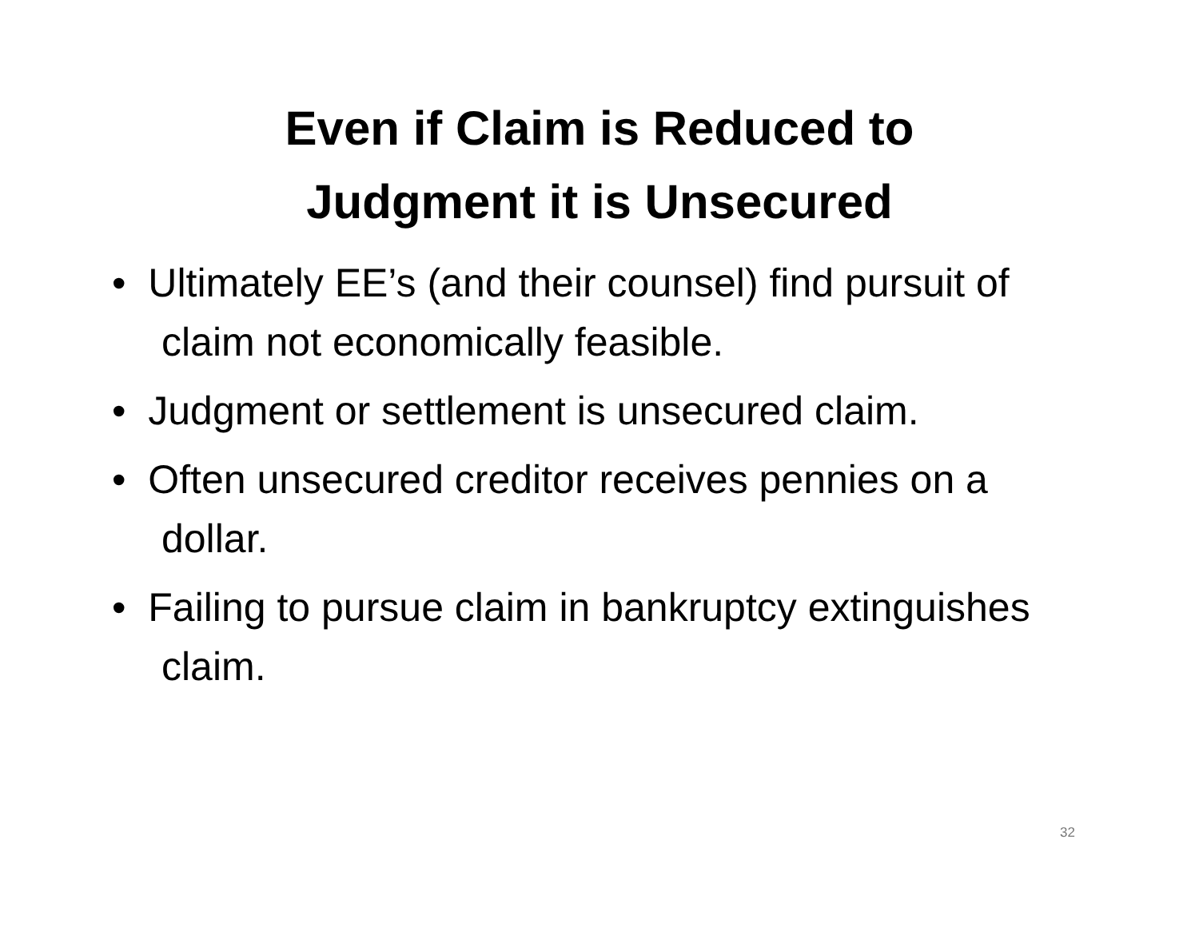Even if Claim is Reduced to
Judgment it is Unsecured
• Ultimately EE’s (and their counsel) find pursuit of claim not economically feasible.
• Judgment or settlement is unsecured claim.
• Often unsecured creditor receives pennies on a dollar.
• Failing to pursue claim in bankruptcy extinguishes claim.
32